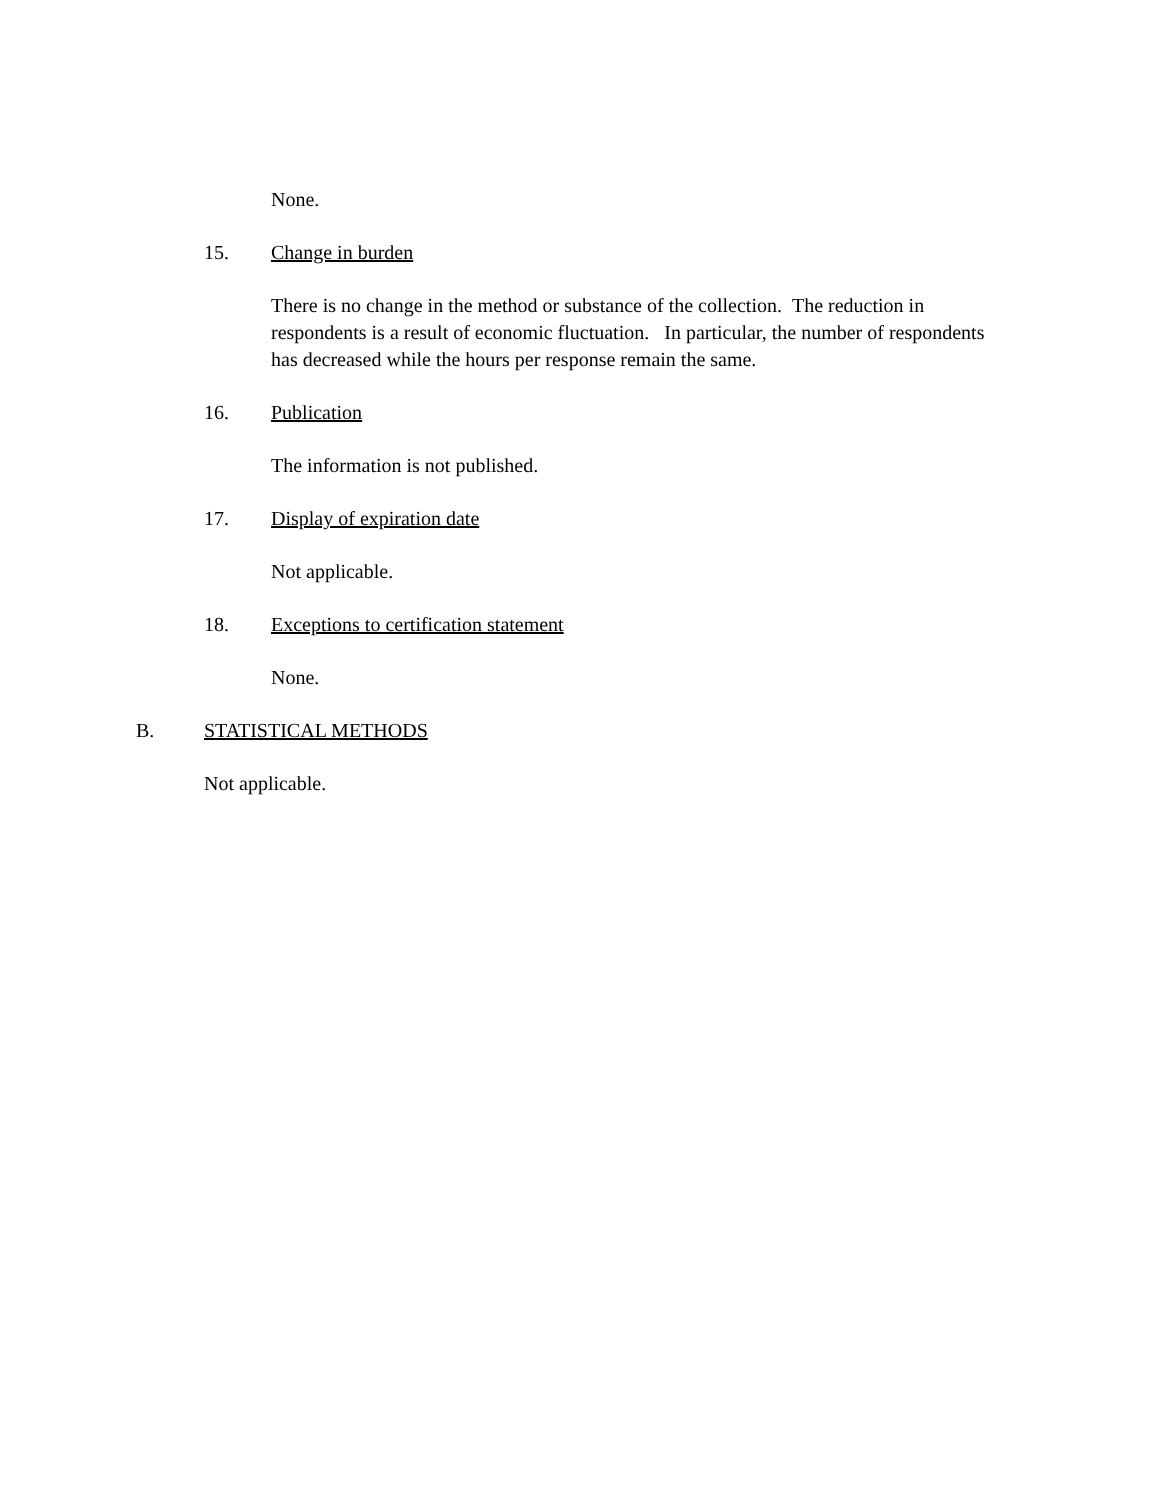None.
15. Change in burden
There is no change in the method or substance of the collection. The reduction in respondents is a result of economic fluctuation. In particular, the number of respondents has decreased while the hours per response remain the same.
16. Publication
The information is not published.
17. Display of expiration date
Not applicable.
18. Exceptions to certification statement
None.
B. STATISTICAL METHODS
Not applicable.